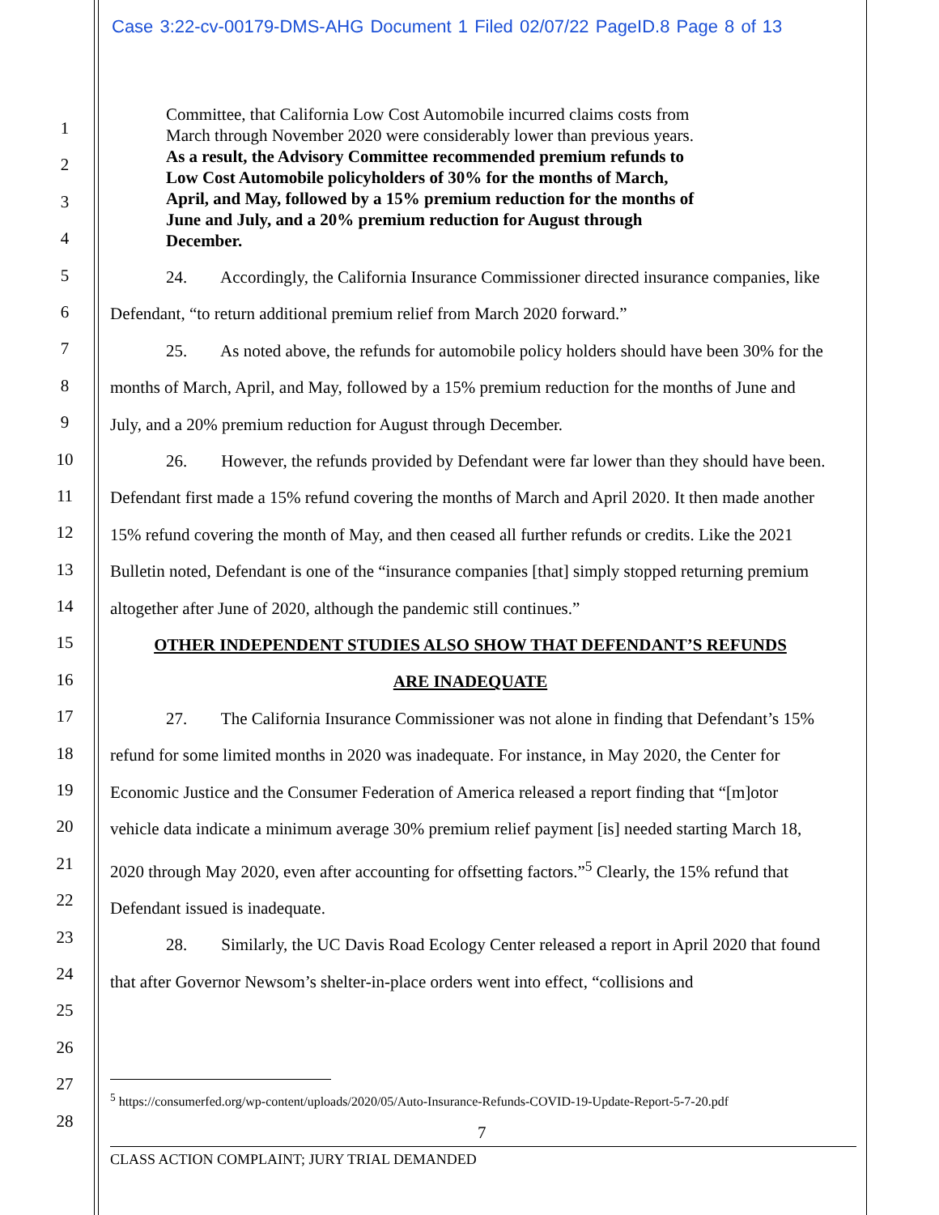Case 3:22-cv-00179-DMS-AHG Document 1 Filed 02/07/22 PageID.8 Page 8 of 13
1
2
3
4
5
6
7
8
9
10
11
12
13
14
15
16
17
18
19
20
21
22
23
24
25
26
27
28
Committee, that California Low Cost Automobile incurred claims costs from March through November 2020 were considerably lower than previous years. As a result, the Advisory Committee recommended premium refunds to Low Cost Automobile policyholders of 30% for the months of March, April, and May, followed by a 15% premium reduction for the months of June and July, and a 20% premium reduction for August through December.
24. Accordingly, the California Insurance Commissioner directed insurance companies, like Defendant, “to return additional premium relief from March 2020 forward.”
25. As noted above, the refunds for automobile policy holders should have been 30% for the months of March, April, and May, followed by a 15% premium reduction for the months of June and July, and a 20% premium reduction for August through December.
26. However, the refunds provided by Defendant were far lower than they should have been. Defendant first made a 15% refund covering the months of March and April 2020. It then made another 15% refund covering the month of May, and then ceased all further refunds or credits. Like the 2021 Bulletin noted, Defendant is one of the “insurance companies [that] simply stopped returning premium altogether after June of 2020, although the pandemic still continues.”
OTHER INDEPENDENT STUDIES ALSO SHOW THAT DEFENDANT’S REFUNDS
ARE INADEQUATE
27. The California Insurance Commissioner was not alone in finding that Defendant’s 15% refund for some limited months in 2020 was inadequate. For instance, in May 2020, the Center for Economic Justice and the Consumer Federation of America released a report finding that “[m]otor vehicle data indicate a minimum average 30% premium relief payment [is] needed starting March 18, 2020 through May 2020, even after accounting for offsetting factors.”<sup>5</sup> Clearly, the 15% refund that Defendant issued is inadequate.
28. Similarly, the UC Davis Road Ecology Center released a report in April 2020 that found that after Governor Newsom’s shelter-in-place orders went into effect, “collisions and
<sup>5</sup> https://consumerfed.org/wp-content/uploads/2020/05/Auto-Insurance-Refunds-COVID-19-Update-Report-5-7-20.pdf
7
CLASS ACTION COMPLAINT; JURY TRIAL DEMANDED